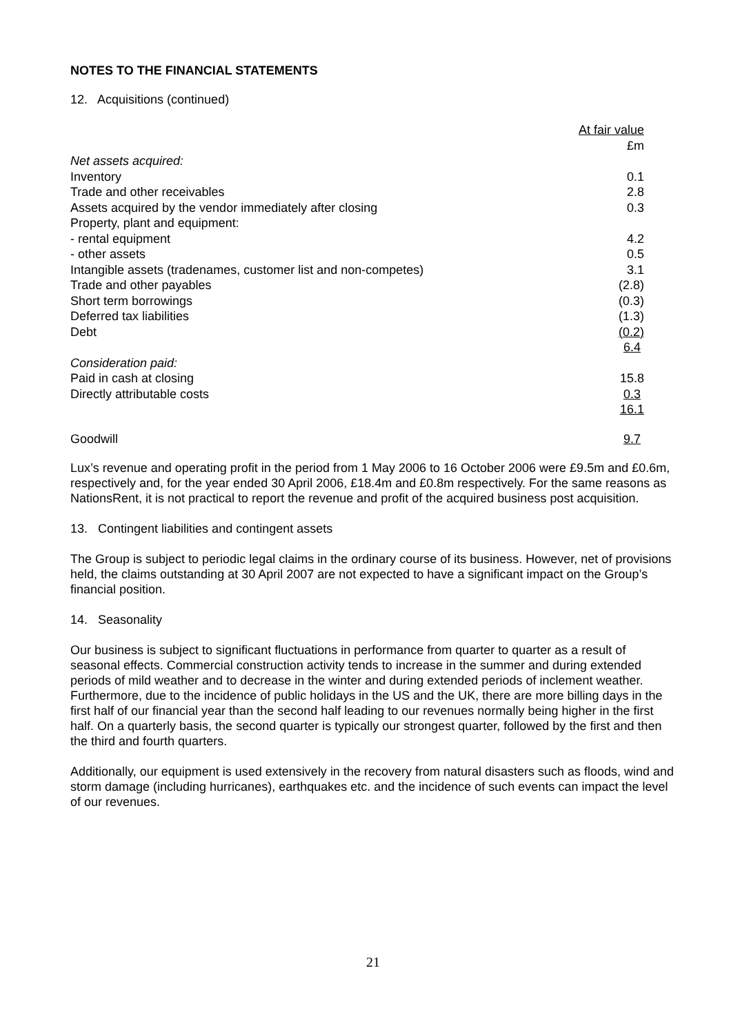NOTES TO THE FINANCIAL STATEMENTS
12. Acquisitions (continued)
| | At fair value |
| | £m |
| Net assets acquired: | |
| Inventory | 0.1 |
| Trade and other receivables | 2.8 |
| Assets acquired by the vendor immediately after closing | 0.3 |
| Property, plant and equipment: | |
| - rental equipment | 4.2 |
| - other assets | 0.5 |
| Intangible assets (tradenames, customer list and non-competes) | 3.1 |
| Trade and other payables | (2.8) |
| Short term borrowings | (0.3) |
| Deferred tax liabilities | (1.3) |
| Debt | (0.2) |
| | 6.4 |
| Consideration paid: | |
| Paid in cash at closing | 15.8 |
| Directly attributable costs | 0.3 |
| | 16.1 |
| Goodwill | 9.7 |
Lux’s revenue and operating profit in the period from 1 May 2006 to 16 October 2006 were £9.5m and £0.6m, respectively and, for the year ended 30 April 2006, £18.4m and £0.8m respectively. For the same reasons as NationsRent, it is not practical to report the revenue and profit of the acquired business post acquisition.
13. Contingent liabilities and contingent assets
The Group is subject to periodic legal claims in the ordinary course of its business. However, net of provisions held, the claims outstanding at 30 April 2007 are not expected to have a significant impact on the Group’s financial position.
14. Seasonality
Our business is subject to significant fluctuations in performance from quarter to quarter as a result of seasonal effects. Commercial construction activity tends to increase in the summer and during extended periods of mild weather and to decrease in the winter and during extended periods of inclement weather. Furthermore, due to the incidence of public holidays in the US and the UK, there are more billing days in the first half of our financial year than the second half leading to our revenues normally being higher in the first half. On a quarterly basis, the second quarter is typically our strongest quarter, followed by the first and then the third and fourth quarters.
Additionally, our equipment is used extensively in the recovery from natural disasters such as floods, wind and storm damage (including hurricanes), earthquakes etc. and the incidence of such events can impact the level of our revenues.
21